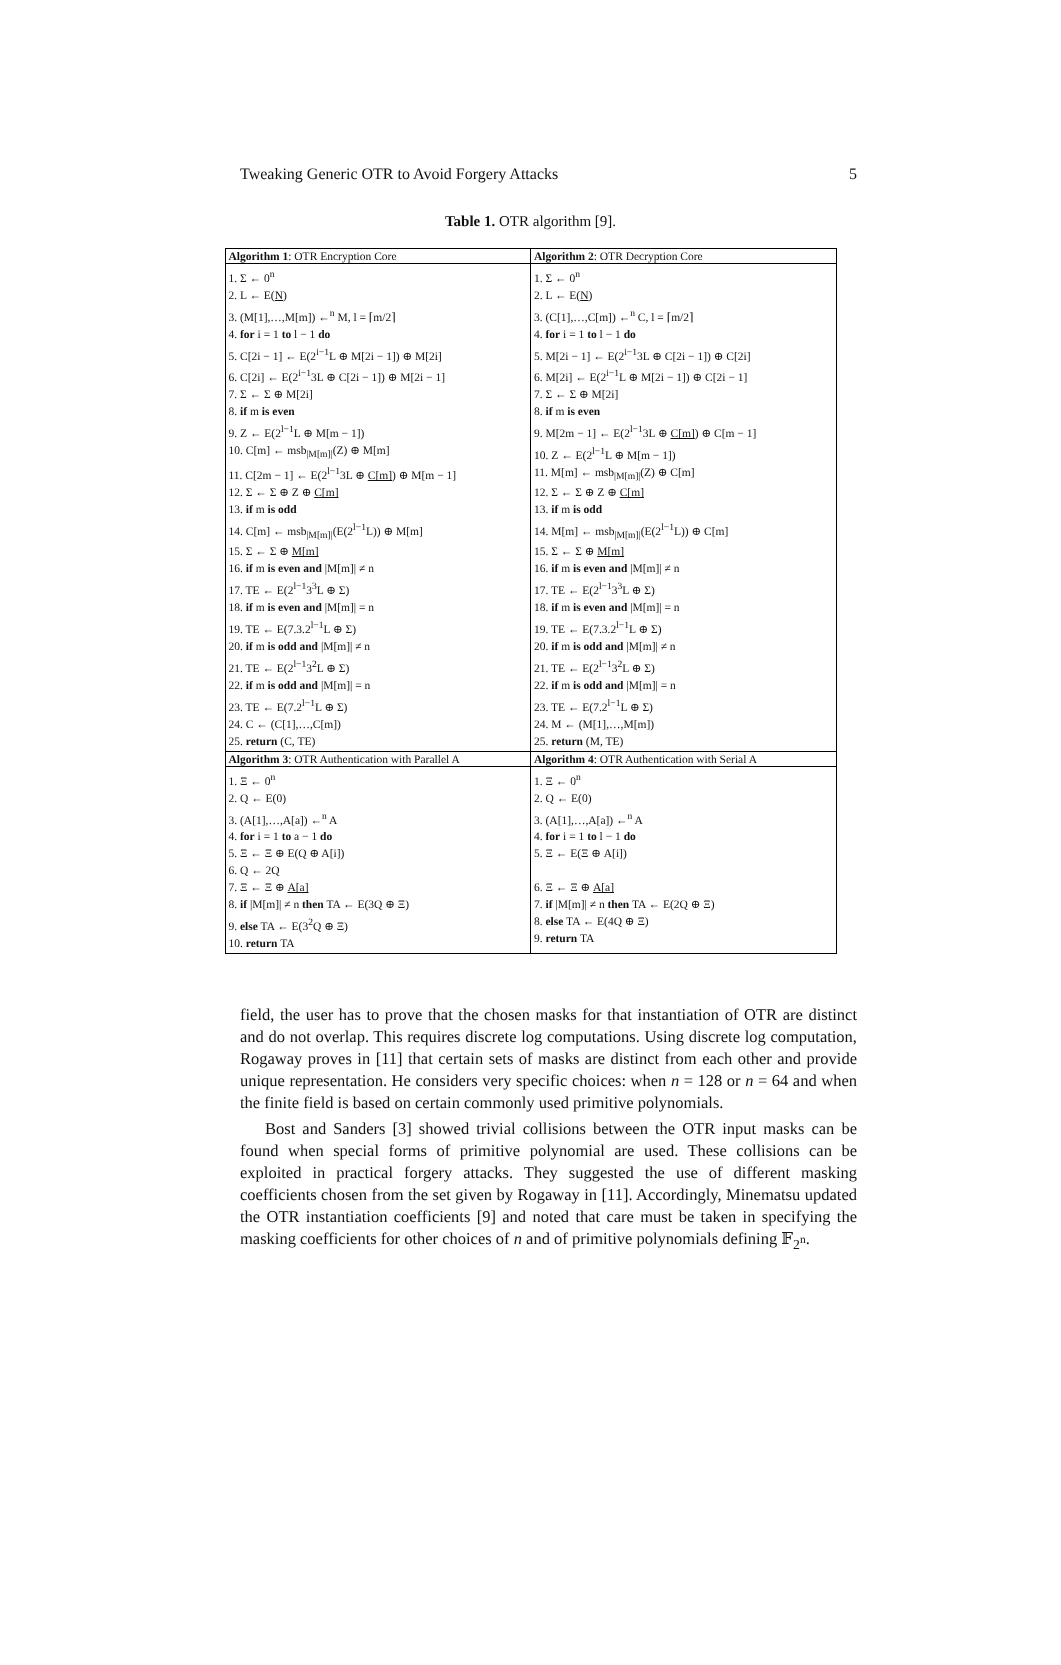Tweaking Generic OTR to Avoid Forgery Attacks 5
Table 1. OTR algorithm [9].
| Algorithm 1 : OTR Encryption Core | Algorithm 2 : OTR Decryption Core |
| --- | --- |
| 1. Σ ← 0<sup>n</sup> 2. L ← E( N ) 3. (M[1],…,M[m]) ←<sup>n</sup> M, l = ⌈m/2⌉ 4. for i = 1 to l − 1 do 5. C[2i − 1] ← E(2<sup>i−1</sup>L ⊕ M[2i − 1]) ⊕ M[2i] 6. C[2i] ← E(2<sup>i−1</sup>3L ⊕ C[2i − 1]) ⊕ M[2i − 1] 7. Σ ← Σ ⊕ M[2i] 8. if m is even 9. Z ← E(2<sup>l−1</sup>L ⊕ M[m − 1]) 10. C[m] ← msb<sub>/M[m]/</sub>(Z) ⊕ M[m] 11. C[2m − 1] ← E(2<sup>l−1</sup>3L ⊕ C[m] ) ⊕ M[m − 1] 12. Σ ← Σ ⊕ Z ⊕ C[m] 13. if m is odd 14. C[m] ← msb<sub>/M[m]/</sub>(E(2<sup>l−1</sup>L)) ⊕ M[m] 15. Σ ← Σ ⊕ M[m] 16. if m is even and /M[m]/ ≠ n 17. TE ← E(2<sup>l−1</sup>3<sup>3</sup>L ⊕ Σ) 18. if m is even and /M[m]/ = n 19. TE ← E(7.3.2<sup>l−1</sup>L ⊕ Σ) 20. if m is odd and /M[m]/ ≠ n 21. TE ← E(2<sup>l−1</sup>3<sup>2</sup>L ⊕ Σ) 22. if m is odd and /M[m]/ = n 23. TE ← E(7.2<sup>l−1</sup>L ⊕ Σ) 24. C ← (C[1],…,C[m]) 25. return (C, TE) | 1. Σ ← 0<sup>n</sup> 2. L ← E( N ) 3. (C[1],…,C[m]) ←<sup>n</sup> C, l = ⌈m/2⌉ 4. for i = 1 to l − 1 do 5. M[2i − 1] ← E(2<sup>i−1</sup>3L ⊕ C[2i − 1]) ⊕ C[2i] 6. M[2i] ← E(2<sup>i−1</sup>L ⊕ M[2i − 1]) ⊕ C[2i − 1] 7. Σ ← Σ ⊕ M[2i] 8. if m is even 9. M[2m − 1] ← E(2<sup>l−1</sup>3L ⊕ C[m] ) ⊕ C[m − 1] 10. Z ← E(2<sup>l−1</sup>L ⊕ M[m − 1]) 11. M[m] ← msb<sub>/M[m]/</sub>(Z) ⊕ C[m] 12. Σ ← Σ ⊕ Z ⊕ C[m] 13. if m is odd 14. M[m] ← msb<sub>/M[m]/</sub>(E(2<sup>l−1</sup>L)) ⊕ C[m] 15. Σ ← Σ ⊕ M[m] 16. if m is even and /M[m]/ ≠ n 17. TE ← E(2<sup>l−1</sup>3<sup>3</sup>L ⊕ Σ) 18. if m is even and /M[m]/ = n 19. TE ← E(7.3.2<sup>l−1</sup>L ⊕ Σ) 20. if m is odd and /M[m]/ ≠ n 21. TE ← E(2<sup>l−1</sup>3<sup>2</sup>L ⊕ Σ) 22. if m is odd and /M[m]/ = n 23. TE ← E(7.2<sup>l−1</sup>L ⊕ Σ) 24. M ← (M[1],…,M[m]) 25. return (M, TE) |
| Algorithm 3 : OTR Authentication with Parallel A | Algorithm 4 : OTR Authentication with Serial A |
| 1. Ξ ← 0<sup>n</sup> 2. Q ← E(0) 3. (A[1],…,A[a]) ←<sup>n</sup> A 4. for i = 1 to a − 1 do 5. Ξ ← Ξ ⊕ E(Q ⊕ A[i]) 6. Q ← 2Q 7. Ξ ← Ξ ⊕ A[a] 8. if /M[m]/ ≠ n then TA ← E(3Q ⊕ Ξ) 9. else TA ← E(3<sup>2</sup>Q ⊕ Ξ) 10. return TA | 1. Ξ ← 0<sup>n</sup> 2. Q ← E(0) 3. (A[1],…,A[a]) ←<sup>n</sup> A 4. for i = 1 to l − 1 do 5. Ξ ← E(Ξ ⊕ A[i]) 6. Ξ ← Ξ ⊕ A[a] 7. if /M[m]/ ≠ n then TA ← E(2Q ⊕ Ξ) 8. else TA ← E(4Q ⊕ Ξ) 9. return TA |
field, the user has to prove that the chosen masks for that instantiation of OTR are distinct and do not overlap. This requires discrete log computations. Using discrete log computation, Rogaway proves in [11] that certain sets of masks are distinct from each other and provide unique representation. He considers very specific choices: when n = 128 or n = 64 and when the finite field is based on certain commonly used primitive polynomials.
Bost and Sanders [3] showed trivial collisions between the OTR input masks can be found when special forms of primitive polynomial are used. These collisions can be exploited in practical forgery attacks. They suggested the use of different masking coefficients chosen from the set given by Rogaway in [11]. Accordingly, Minematsu updated the OTR instantiation coefficients [9] and noted that care must be taken in specifying the masking coefficients for other choices of n and of primitive polynomials defining 𝔽<sub>2<sup>n</sup></sub>.